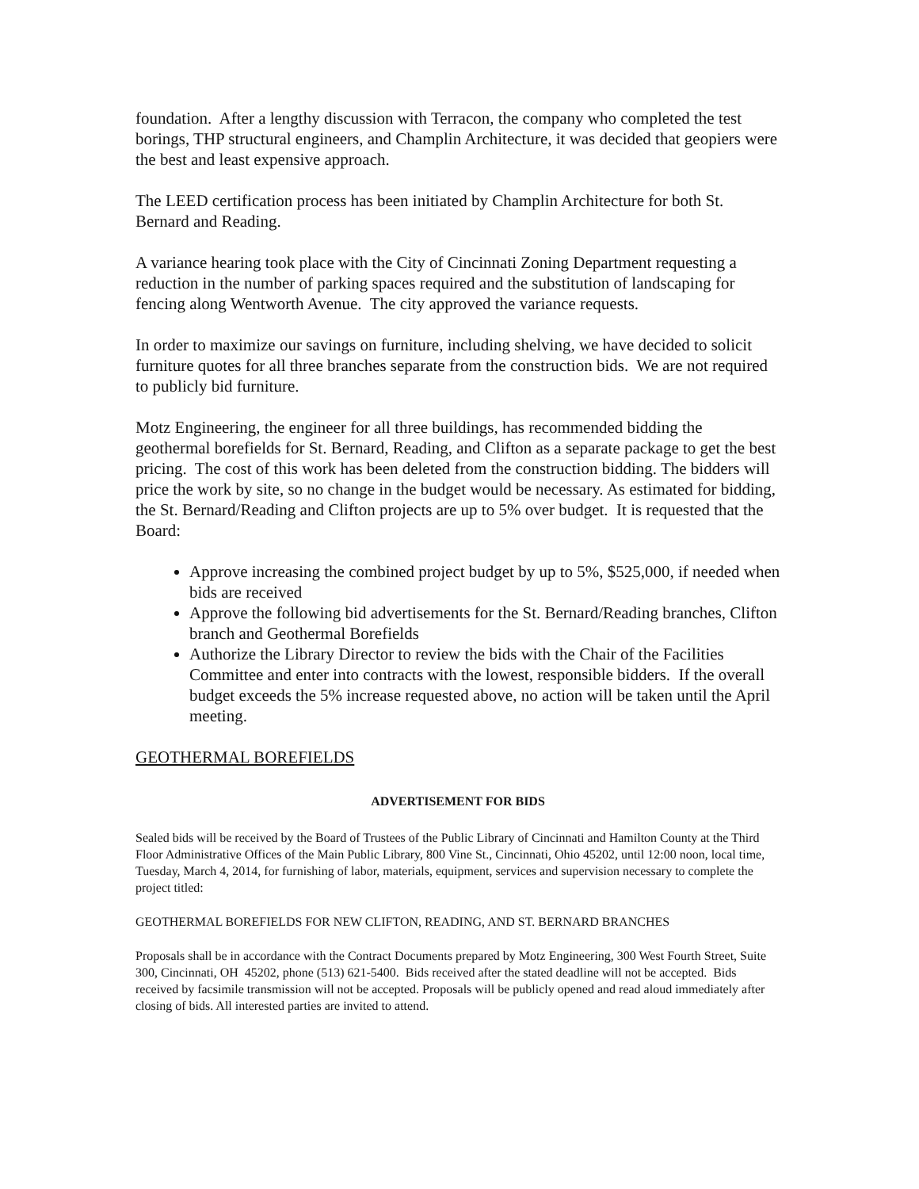foundation. After a lengthy discussion with Terracon, the company who completed the test borings, THP structural engineers, and Champlin Architecture, it was decided that geopiers were the best and least expensive approach.
The LEED certification process has been initiated by Champlin Architecture for both St. Bernard and Reading.
A variance hearing took place with the City of Cincinnati Zoning Department requesting a reduction in the number of parking spaces required and the substitution of landscaping for fencing along Wentworth Avenue. The city approved the variance requests.
In order to maximize our savings on furniture, including shelving, we have decided to solicit furniture quotes for all three branches separate from the construction bids. We are not required to publicly bid furniture.
Motz Engineering, the engineer for all three buildings, has recommended bidding the geothermal borefields for St. Bernard, Reading, and Clifton as a separate package to get the best pricing. The cost of this work has been deleted from the construction bidding. The bidders will price the work by site, so no change in the budget would be necessary. As estimated for bidding, the St. Bernard/Reading and Clifton projects are up to 5% over budget. It is requested that the Board:
Approve increasing the combined project budget by up to 5%, $525,000, if needed when bids are received
Approve the following bid advertisements for the St. Bernard/Reading branches, Clifton branch and Geothermal Borefields
Authorize the Library Director to review the bids with the Chair of the Facilities Committee and enter into contracts with the lowest, responsible bidders. If the overall budget exceeds the 5% increase requested above, no action will be taken until the April meeting.
GEOTHERMAL BOREFIELDS
ADVERTISEMENT FOR BIDS
Sealed bids will be received by the Board of Trustees of the Public Library of Cincinnati and Hamilton County at the Third Floor Administrative Offices of the Main Public Library, 800 Vine St., Cincinnati, Ohio 45202, until 12:00 noon, local time, Tuesday, March 4, 2014, for furnishing of labor, materials, equipment, services and supervision necessary to complete the project titled:
GEOTHERMAL BOREFIELDS FOR NEW CLIFTON, READING, AND ST. BERNARD BRANCHES
Proposals shall be in accordance with the Contract Documents prepared by Motz Engineering, 300 West Fourth Street, Suite 300, Cincinnati, OH 45202, phone (513) 621-5400. Bids received after the stated deadline will not be accepted. Bids received by facsimile transmission will not be accepted. Proposals will be publicly opened and read aloud immediately after closing of bids. All interested parties are invited to attend.